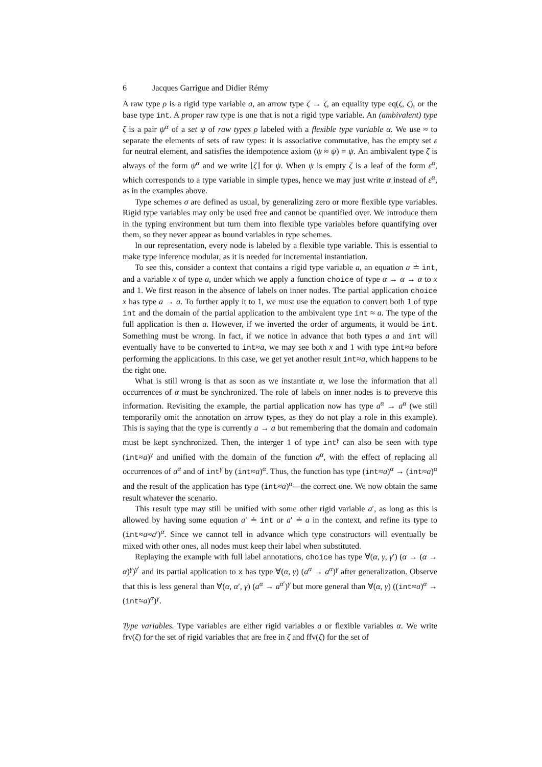6 Jacques Garrigue and Didier Rémy
A raw type ρ is a rigid type variable a, an arrow type ζ → ζ, an equality type eq(ζ, ζ), or the base type int. A proper raw type is one that is not a rigid type variable. An (ambivalent) type ζ is a pair ψ<sup>α</sup> of a set ψ of raw types ρ labeled with a flexible type variable α. We use ≈ to separate the elements of sets of raw types: it is associative commutative, has the empty set ε for neutral element, and satisfies the idempotence axiom (ψ ≈ ψ) = ψ. An ambivalent type ζ is always of the form ψ<sup>α</sup> and we write ⌊ζ⌋ for ψ. When ψ is empty ζ is a leaf of the form ε<sup>α</sup>, which corresponds to a type variable in simple types, hence we may just write α instead of ε<sup>α</sup>, as in the examples above.
Type schemes σ are defined as usual, by generalizing zero or more flexible type variables. Rigid type variables may only be used free and cannot be quantified over. We introduce them in the typing environment but turn them into flexible type variables before quantifying over them, so they never appear as bound variables in type schemes.
In our representation, every node is labeled by a flexible type variable. This is essential to make type inference modular, as it is needed for incremental instantiation.
To see this, consider a context that contains a rigid type variable a, an equation a ≐ int, and a variable x of type a, under which we apply a function choice of type α → α → α to x and 1. We first reason in the absence of labels on inner nodes. The partial application choice x has type a → a. To further apply it to 1, we must use the equation to convert both 1 of type int and the domain of the partial application to the ambivalent type int ≈ a. The type of the full application is then a. However, if we inverted the order of arguments, it would be int. Something must be wrong. In fact, if we notice in advance that both types a and int will eventually have to be converted to int≈a, we may see both x and 1 with type int≈a before performing the applications. In this case, we get yet another result int≈a, which happens to be the right one.
What is still wrong is that as soon as we instantiate α, we lose the information that all occurrences of α must be synchronized. The role of labels on inner nodes is to preverve this information. Revisiting the example, the partial application now has type a<sup>α</sup> → a<sup>α</sup> (we still temporarily omit the annotation on arrow types, as they do not play a role in this example). This is saying that the type is currently a → a but remembering that the domain and codomain must be kept synchronized. Then, the interger 1 of type int<sup>γ</sup> can also be seen with type (int≈a)<sup>γ</sup> and unified with the domain of the function a<sup>α</sup>, with the effect of replacing all occurrences of a<sup>α</sup> and of int<sup>γ</sup> by (int≈a)<sup>α</sup>. Thus, the function has type (int≈a)<sup>α</sup> → (int≈a)<sup>α</sup> and the result of the application has type (int≈a)<sup>α</sup>—the correct one. We now obtain the same result whatever the scenario.
This result type may still be unified with some other rigid variable a′, as long as this is allowed by having some equation a′ ≐ int or a′ ≐ a in the context, and refine its type to (int≈a≈a′)<sup>α</sup>. Since we cannot tell in advance which type constructors will eventually be mixed with other ones, all nodes must keep their label when substituted.
Replaying the example with full label annotations, choice has type ∀(α, γ, γ′) (α → (α → α)<sup>γ</sup>)<sup>γ′</sup> and its partial application to x has type ∀(α, γ) (a<sup>α</sup> → a<sup>α</sup>)<sup>γ</sup> after generalization. Observe that this is less general than ∀(α, α′, γ) (a<sup>α</sup> → a<sup>α′</sup>)<sup>γ</sup> but more general than ∀(α, γ) ((int≈a)<sup>α</sup> → (int≈a)<sup>α</sup>)<sup>γ</sup>.
Type variables. Type variables are either rigid variables a or flexible variables α. We write frv(ζ) for the set of rigid variables that are free in ζ and ffv(ζ) for the set of